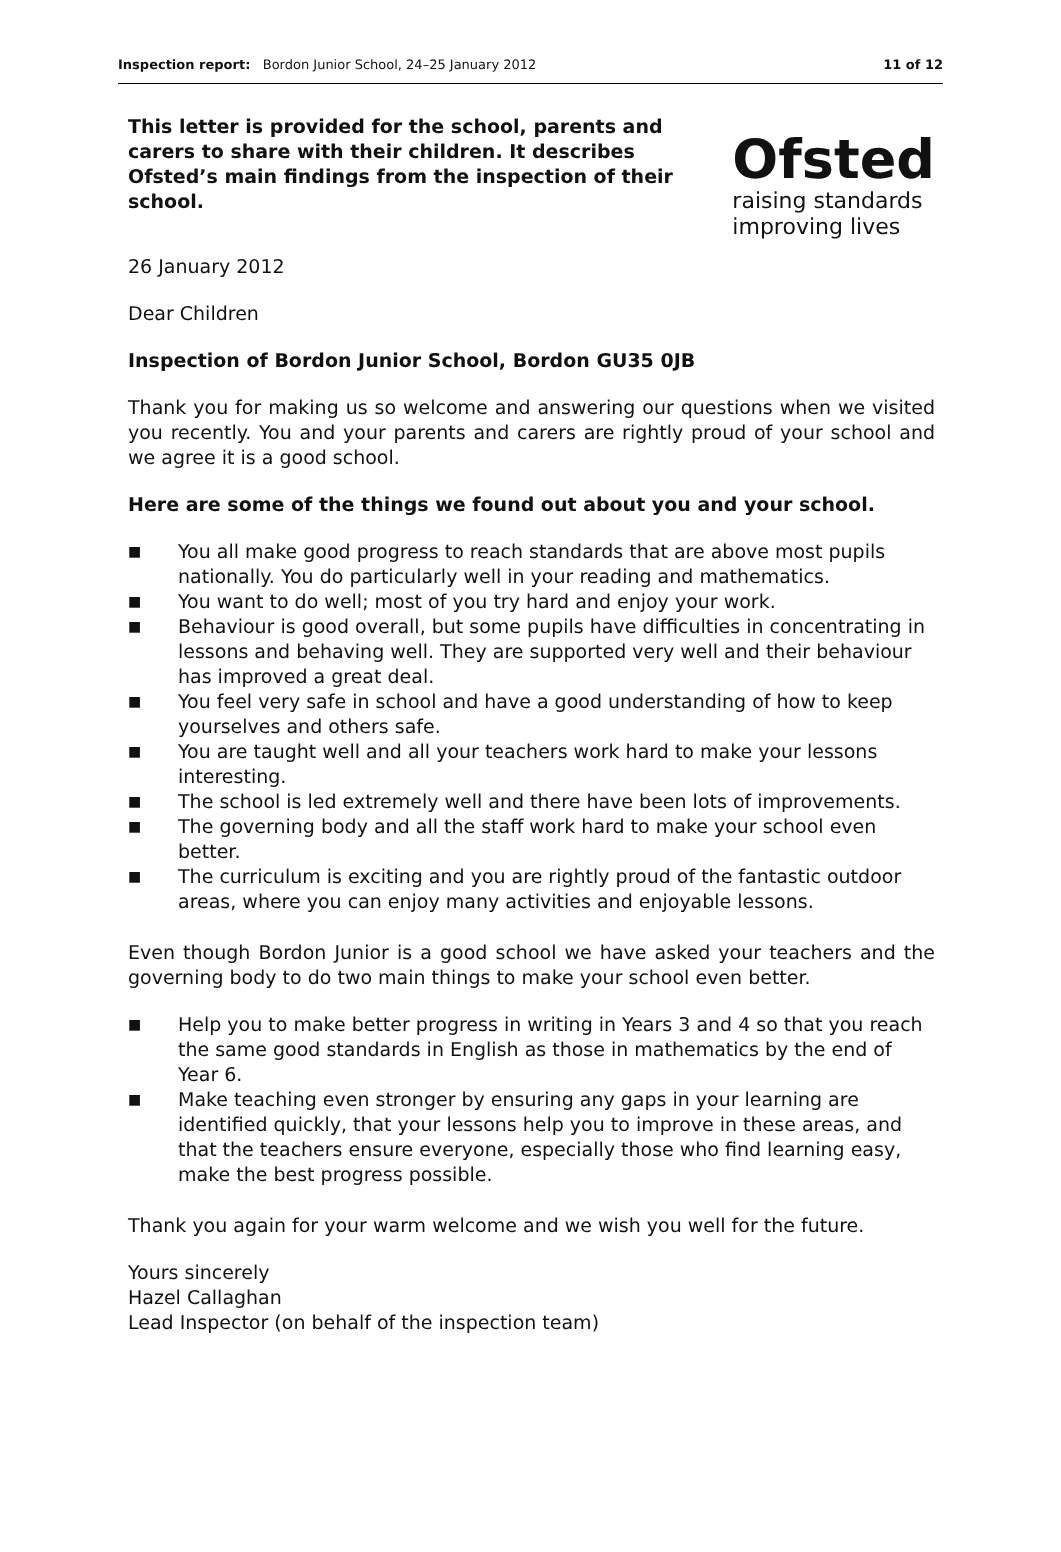Inspection report: Bordon Junior School, 24–25 January 2012 11 of 12
This letter is provided for the school, parents and carers to share with their children. It describes Ofsted’s main findings from the inspection of their school.
26 January 2012
Dear Children
Ofsted
raising standards
improving lives
Inspection of Bordon Junior School, Bordon GU35 0JB
Thank you for making us so welcome and answering our questions when we visited you recently. You and your parents and carers are rightly proud of your school and we agree it is a good school.
Here are some of the things we found out about you and your school.
■ You all make good progress to reach standards that are above most pupils nationally. You do particularly well in your reading and mathematics.
■ You want to do well; most of you try hard and enjoy your work.
■ Behaviour is good overall, but some pupils have difficulties in concentrating in lessons and behaving well. They are supported very well and their behaviour has improved a great deal.
■ You feel very safe in school and have a good understanding of how to keep yourselves and others safe.
■ You are taught well and all your teachers work hard to make your lessons interesting.
■ The school is led extremely well and there have been lots of improvements.
■ The governing body and all the staff work hard to make your school even better.
■ The curriculum is exciting and you are rightly proud of the fantastic outdoor areas, where you can enjoy many activities and enjoyable lessons.
Even though Bordon Junior is a good school we have asked your teachers and the governing body to do two main things to make your school even better.
■ Help you to make better progress in writing in Years 3 and 4 so that you reach the same good standards in English as those in mathematics by the end of Year 6.
■ Make teaching even stronger by ensuring any gaps in your learning are identified quickly, that your lessons help you to improve in these areas, and that the teachers ensure everyone, especially those who find learning easy, make the best progress possible.
Thank you again for your warm welcome and we wish you well for the future.
Yours sincerely
Hazel Callaghan
Lead Inspector (on behalf of the inspection team)